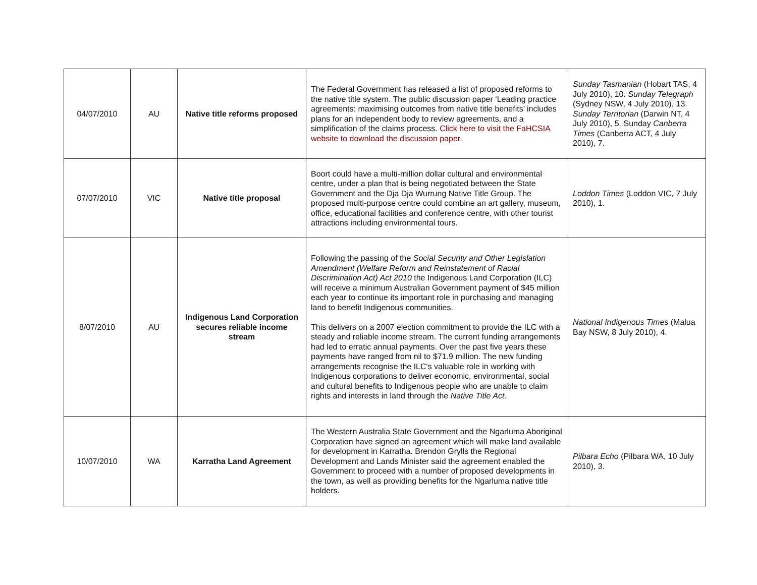| 04/07/2010 | AU | Native title reforms proposed | The Federal Government has released a list of proposed reforms to the native title system. The public discussion paper ‘Leading practice agreements: maximising outcomes from native title benefits’ includes plans for an independent body to review agreements, and a simplification of the claims process. Click here to visit the FaHCSIA website to download the discussion paper. | Sunday Tasmanian (Hobart TAS, 4 July 2010), 10. Sunday Telegraph (Sydney NSW, 4 July 2010), 13. Sunday Territorian (Darwin NT, 4 July 2010), 5. Sunday Canberra Times (Canberra ACT, 4 July 2010), 7. |
| 07/07/2010 | VIC | Native title proposal | Boort could have a multi-million dollar cultural and environmental centre, under a plan that is being negotiated between the State Government and the Dja Dja Wurrung Native Title Group. The proposed multi-purpose centre could combine an art gallery, museum, office, educational facilities and conference centre, with other tourist attractions including environmental tours. | Loddon Times (Loddon VIC, 7 July 2010), 1. |
| 8/07/2010 | AU | Indigenous Land Corporation secures reliable income stream | Following the passing of the Social Security and Other Legislation Amendment (Welfare Reform and Reinstatement of Racial Discrimination Act) Act 2010 the Indigenous Land Corporation (ILC) will receive a minimum Australian Government payment of $45 million each year to continue its important role in purchasing and managing land to benefit Indigenous communities. This delivers on a 2007 election commitment to provide the ILC with a steady and reliable income stream. The current funding arrangements had led to erratic annual payments. Over the past five years these payments have ranged from nil to $71.9 million. The new funding arrangements recognise the ILC's valuable role in working with Indigenous corporations to deliver economic, environmental, social and cultural benefits to Indigenous people who are unable to claim rights and interests in land through the Native Title Act. | National Indigenous Times (Malua Bay NSW, 8 July 2010), 4. |
| 10/07/2010 | WA | Karratha Land Agreement | The Western Australia State Government and the Ngarluma Aboriginal Corporation have signed an agreement which will make land available for development in Karratha. Brendon Grylls the Regional Development and Lands Minister said the agreement enabled the Government to proceed with a number of proposed developments in the town, as well as providing benefits for the Ngarluma native title holders. | Pilbara Echo (Pilbara WA, 10 July 2010), 3. |